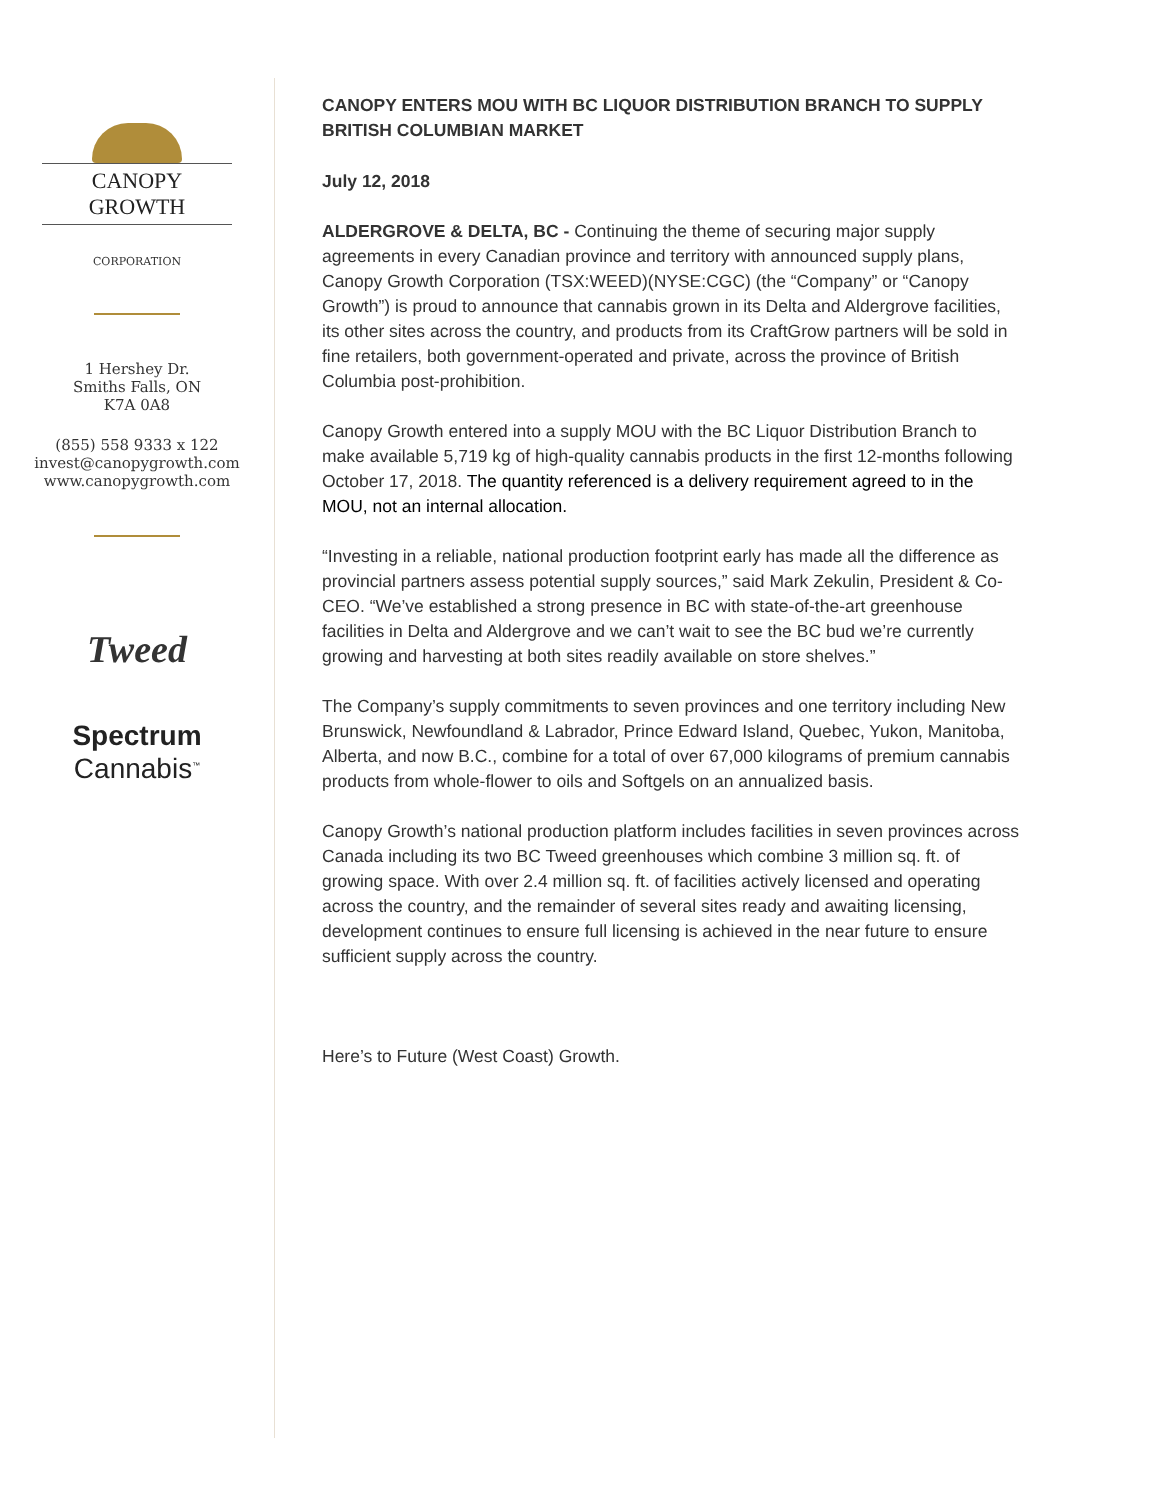CANOPY GROWTH
CORPORATION
1 Hershey Dr.
Smiths Falls, ON
K7A 0A8
(855) 558 9333 x 122
invest@canopygrowth.com
www.canopygrowth.com
Tweed
Spectrum
Cannabis<sup>™</sup>
CANOPY ENTERS MOU WITH BC LIQUOR DISTRIBUTION BRANCH TO SUPPLY BRITISH COLUMBIAN MARKET
July 12, 2018
ALDERGROVE & DELTA, BC - Continuing the theme of securing major supply agreements in every Canadian province and territory with announced supply plans, Canopy Growth Corporation (TSX:WEED)(NYSE:CGC) (the “Company” or “Canopy Growth”) is proud to announce that cannabis grown in its Delta and Aldergrove facilities, its other sites across the country, and products from its CraftGrow partners will be sold in fine retailers, both government-operated and private, across the province of British Columbia post-prohibition.
Canopy Growth entered into a supply MOU with the BC Liquor Distribution Branch to make available 5,719 kg of high-quality cannabis products in the first 12-months following October 17, 2018. The quantity referenced is a delivery requirement agreed to in the MOU, not an internal allocation.
“Investing in a reliable, national production footprint early has made all the difference as provincial partners assess potential supply sources,” said Mark Zekulin, President & Co-CEO. “We’ve established a strong presence in BC with state-of-the-art greenhouse facilities in Delta and Aldergrove and we can’t wait to see the BC bud we’re currently growing and harvesting at both sites readily available on store shelves.”
The Company’s supply commitments to seven provinces and one territory including New Brunswick, Newfoundland & Labrador, Prince Edward Island, Quebec, Yukon, Manitoba, Alberta, and now B.C., combine for a total of over 67,000 kilograms of premium cannabis products from whole-flower to oils and Softgels on an annualized basis.
Canopy Growth’s national production platform includes facilities in seven provinces across Canada including its two BC Tweed greenhouses which combine 3 million sq. ft. of growing space. With over 2.4 million sq. ft. of facilities actively licensed and operating across the country, and the remainder of several sites ready and awaiting licensing, development continues to ensure full licensing is achieved in the near future to ensure sufficient supply across the country.
Here’s to Future (West Coast) Growth.